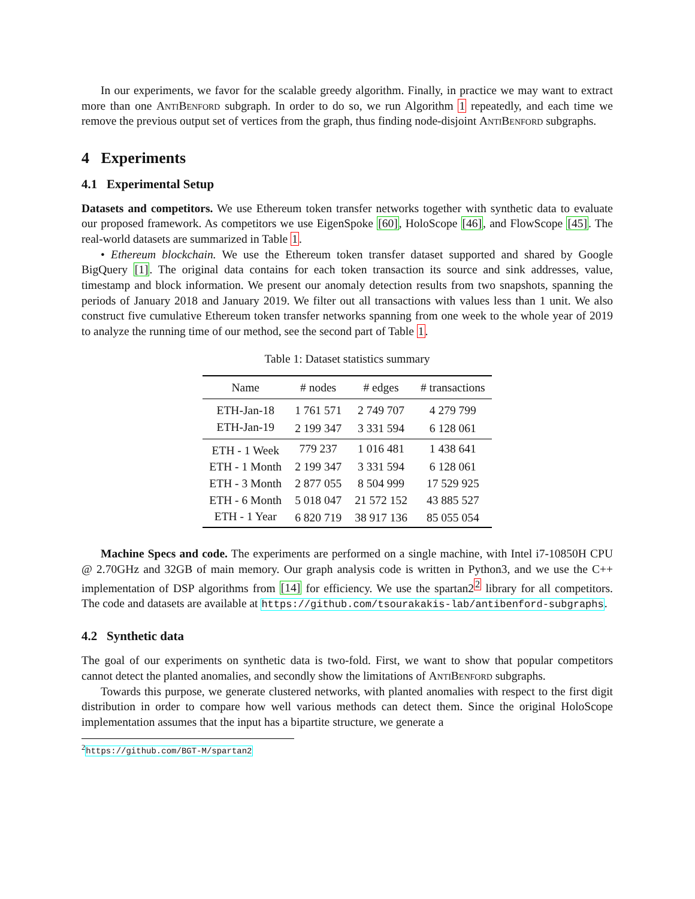In our experiments, we favor for the scalable greedy algorithm. Finally, in practice we may want to extract more than one AntiBenford subgraph. In order to do so, we run Algorithm 1 repeatedly, and each time we remove the previous output set of vertices from the graph, thus finding node-disjoint AntiBenford subgraphs.
4 Experiments
4.1 Experimental Setup
Datasets and competitors. We use Ethereum token transfer networks together with synthetic data to evaluate our proposed framework. As competitors we use EigenSpoke [60], HoloScope [46], and FlowScope [45]. The real-world datasets are summarized in Table 1.
• Ethereum blockchain. We use the Ethereum token transfer dataset supported and shared by Google BigQuery [1]. The original data contains for each token transaction its source and sink addresses, value, timestamp and block information. We present our anomaly detection results from two snapshots, spanning the periods of January 2018 and January 2019. We filter out all transactions with values less than 1 unit. We also construct five cumulative Ethereum token transfer networks spanning from one week to the whole year of 2019 to analyze the running time of our method, see the second part of Table 1.
Table 1: Dataset statistics summary
| Name | # nodes | # edges | # transactions |
| --- | --- | --- | --- |
| ETH-Jan-18 | 1 761 571 | 2 749 707 | 4 279 799 |
| ETH-Jan-19 | 2 199 347 | 3 331 594 | 6 128 061 |
| ETH - 1 Week | 779 237 | 1 016 481 | 1 438 641 |
| ETH - 1 Month | 2 199 347 | 3 331 594 | 6 128 061 |
| ETH - 3 Month | 2 877 055 | 8 504 999 | 17 529 925 |
| ETH - 6 Month | 5 018 047 | 21 572 152 | 43 885 527 |
| ETH - 1 Year | 6 820 719 | 38 917 136 | 85 055 054 |
Machine Specs and code. The experiments are performed on a single machine, with Intel i7-10850H CPU @ 2.70GHz and 32GB of main memory. Our graph analysis code is written in Python3, and we use the C++ implementation of DSP algorithms from [14] for efficiency. We use the spartan2<sup>2</sup> library for all competitors. The code and datasets are available at https://github.com/tsourakakis-lab/antibenford-subgraphs.
4.2 Synthetic data
The goal of our experiments on synthetic data is two-fold. First, we want to show that popular competitors cannot detect the planted anomalies, and secondly show the limitations of AntiBenford subgraphs.
Towards this purpose, we generate clustered networks, with planted anomalies with respect to the first digit distribution in order to compare how well various methods can detect them. Since the original HoloScope implementation assumes that the input has a bipartite structure, we generate a
<sup>2</sup> https://github.com/BGT-M/spartan2